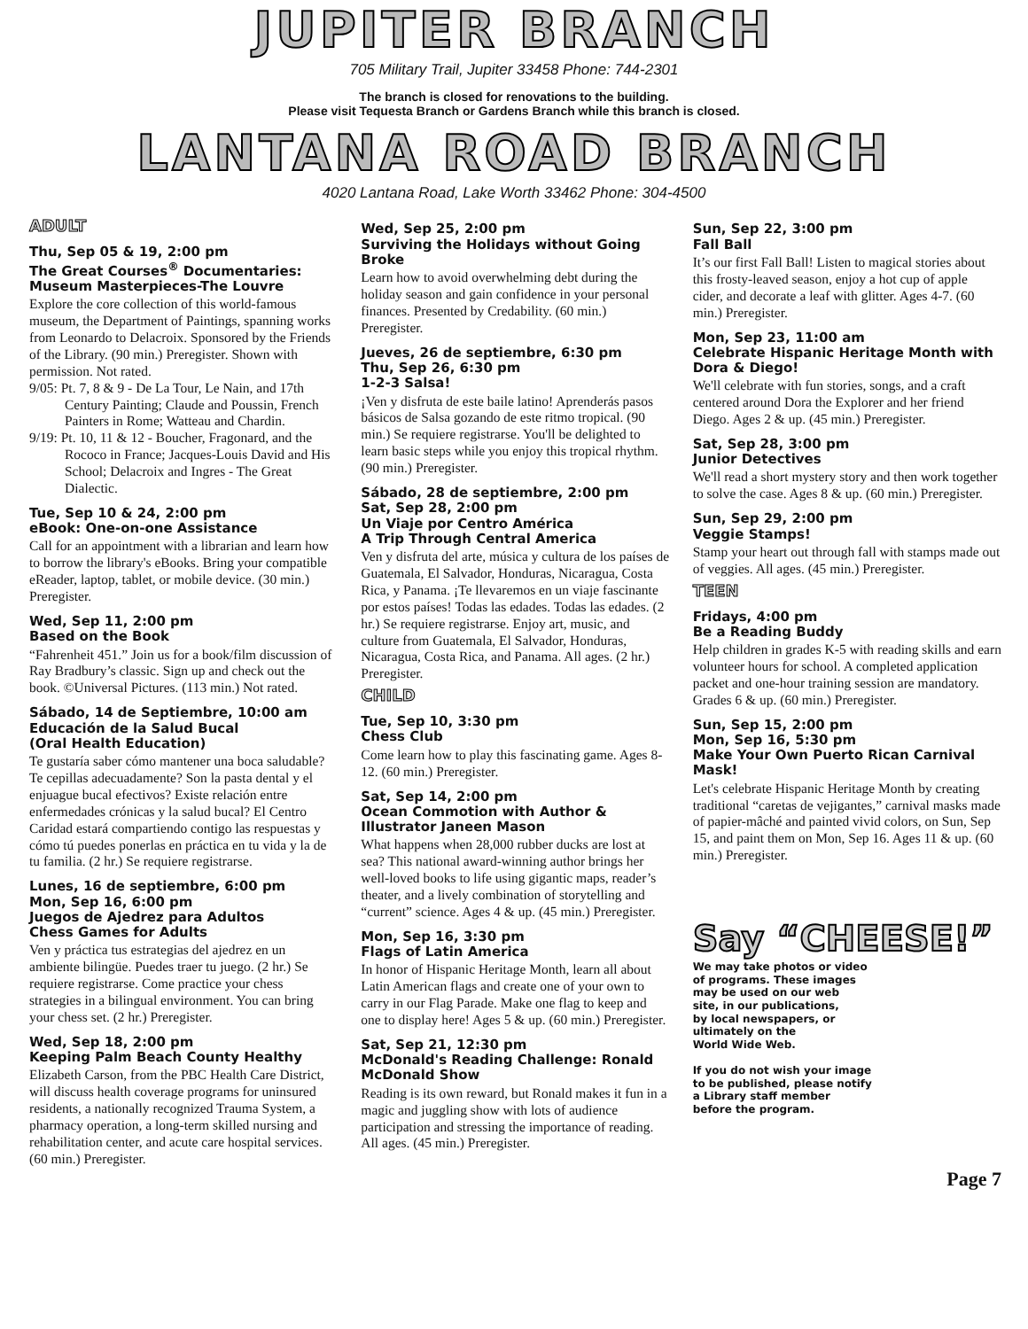JUPITER BRANCH
705 Military Trail, Jupiter 33458 Phone: 744-2301
The branch is closed for renovations to the building.
Please visit Tequesta Branch or Gardens Branch while this branch is closed.
LANTANA ROAD BRANCH
4020 Lantana Road, Lake Worth 33462 Phone: 304-4500
ADULT
Thu, Sep 05 & 19, 2:00 pm
The Great Courses<sup>®</sup> Documentaries: Museum Masterpieces-The Louvre
Explore the core collection of this world-famous museum, the Department of Paintings, spanning works from Leonardo to Delacroix. Sponsored by the Friends of the Library. (90 min.) Preregister. Shown with permission. Not rated.
9/05: Pt. 7, 8 & 9 - De La Tour, Le Nain, and 17th Century Painting; Claude and Poussin, French Painters in Rome; Watteau and Chardin.
9/19: Pt. 10, 11 & 12 - Boucher, Fragonard, and the Rococo in France; Jacques-Louis David and His School; Delacroix and Ingres - The Great Dialectic.
Tue, Sep 10 & 24, 2:00 pm
eBook: One-on-one Assistance
Call for an appointment with a librarian and learn how to borrow the library's eBooks. Bring your compatible eReader, laptop, tablet, or mobile device. (30 min.) Preregister.
Wed, Sep 11, 2:00 pm
Based on the Book
“Fahrenheit 451.” Join us for a book/film discussion of Ray Bradbury’s classic. Sign up and check out the book. ©Universal Pictures. (113 min.) Not rated.
Sábado, 14 de Septiembre, 10:00 am
Educación de la Salud Bucal
(Oral Health Education)
Te gustaría saber cómo mantener una boca saludable? Te cepillas adecuadamente? Son la pasta dental y el enjuague bucal efectivos? Existe relación entre enfermedades crónicas y la salud bucal? El Centro Caridad estará compartiendo contigo las respuestas y cómo tú puedes ponerlas en práctica en tu vida y la de tu familia. (2 hr.) Se requiere registrarse.
Lunes, 16 de septiembre, 6:00 pm
Mon, Sep 16, 6:00 pm
Juegos de Ajedrez para Adultos
Chess Games for Adults
Ven y práctica tus estrategias del ajedrez en un ambiente bilingüe. Puedes traer tu juego. (2 hr.) Se requiere registrarse. Come practice your chess strategies in a bilingual environment. You can bring your chess set. (2 hr.) Preregister.
Wed, Sep 18, 2:00 pm
Keeping Palm Beach County Healthy
Elizabeth Carson, from the PBC Health Care District, will discuss health coverage programs for uninsured residents, a nationally recognized Trauma System, a pharmacy operation, a long-term skilled nursing and rehabilitation center, and acute care hospital services. (60 min.) Preregister.
Wed, Sep 25, 2:00 pm
Surviving the Holidays without Going Broke
Learn how to avoid overwhelming debt during the holiday season and gain confidence in your personal finances. Presented by Credability. (60 min.) Preregister.
Jueves, 26 de septiembre, 6:30 pm
Thu, Sep 26, 6:30 pm
1-2-3 Salsa!
¡Ven y disfruta de este baile latino! Aprenderás pasos básicos de Salsa gozando de este ritmo tropical. (90 min.) Se requiere registrarse. You'll be delighted to learn basic steps while you enjoy this tropical rhythm. (90 min.) Preregister.
Sábado, 28 de septiembre, 2:00 pm
Sat, Sep 28, 2:00 pm
Un Viaje por Centro América
A Trip Through Central America
Ven y disfruta del arte, música y cultura de los países de Guatemala, El Salvador, Honduras, Nicaragua, Costa Rica, y Panama. ¡Te llevaremos en un viaje fascinante por estos países! Todas las edades. Todas las edades. (2 hr.) Se requiere registrarse. Enjoy art, music, and culture from Guatemala, El Salvador, Honduras, Nicaragua, Costa Rica, and Panama. All ages. (2 hr.) Preregister.
CHILD
Tue, Sep 10, 3:30 pm
Chess Club
Come learn how to play this fascinating game. Ages 8-12. (60 min.) Preregister.
Sat, Sep 14, 2:00 pm
Ocean Commotion with Author & Illustrator Janeen Mason
What happens when 28,000 rubber ducks are lost at sea? This national award-winning author brings her well-loved books to life using gigantic maps, reader’s theater, and a lively combination of storytelling and “current” science. Ages 4 & up. (45 min.) Preregister.
Mon, Sep 16, 3:30 pm
Flags of Latin America
In honor of Hispanic Heritage Month, learn all about Latin American flags and create one of your own to carry in our Flag Parade. Make one flag to keep and one to display here! Ages 5 & up. (60 min.) Preregister.
Sat, Sep 21, 12:30 pm
McDonald's Reading Challenge: Ronald McDonald Show
Reading is its own reward, but Ronald makes it fun in a magic and juggling show with lots of audience participation and stressing the importance of reading. All ages. (45 min.) Preregister.
Sun, Sep 22, 3:00 pm
Fall Ball
It’s our first Fall Ball! Listen to magical stories about this frosty-leaved season, enjoy a hot cup of apple cider, and decorate a leaf with glitter. Ages 4-7. (60 min.) Preregister.
Mon, Sep 23, 11:00 am
Celebrate Hispanic Heritage Month with Dora & Diego!
We'll celebrate with fun stories, songs, and a craft centered around Dora the Explorer and her friend Diego. Ages 2 & up. (45 min.) Preregister.
Sat, Sep 28, 3:00 pm
Junior Detectives
We'll read a short mystery story and then work together to solve the case. Ages 8 & up. (60 min.) Preregister.
Sun, Sep 29, 2:00 pm
Veggie Stamps!
Stamp your heart out through fall with stamps made out of veggies. All ages. (45 min.) Preregister.
TEEN
Fridays, 4:00 pm
Be a Reading Buddy
Help children in grades K-5 with reading skills and earn volunteer hours for school. A completed application packet and one-hour training session are mandatory. Grades 6 & up. (60 min.) Preregister.
Sun, Sep 15, 2:00 pm
Mon, Sep 16, 5:30 pm
Make Your Own Puerto Rican Carnival Mask!
Let's celebrate Hispanic Heritage Month by creating traditional “caretas de vejigantes,” carnival masks made of papier-mâché and painted vivid colors, on Sun, Sep 15, and paint them on Mon, Sep 16. Ages 11 & up. (60 min.) Preregister.
Say “CHEESE!”
We may take photos or video
of programs. These images
may be used on our web
site, in our publications,
by local newspapers, or
ultimately on the
World Wide Web.
If you do not wish your image
to be published, please notify
a Library staff member
before the program.
Page 7